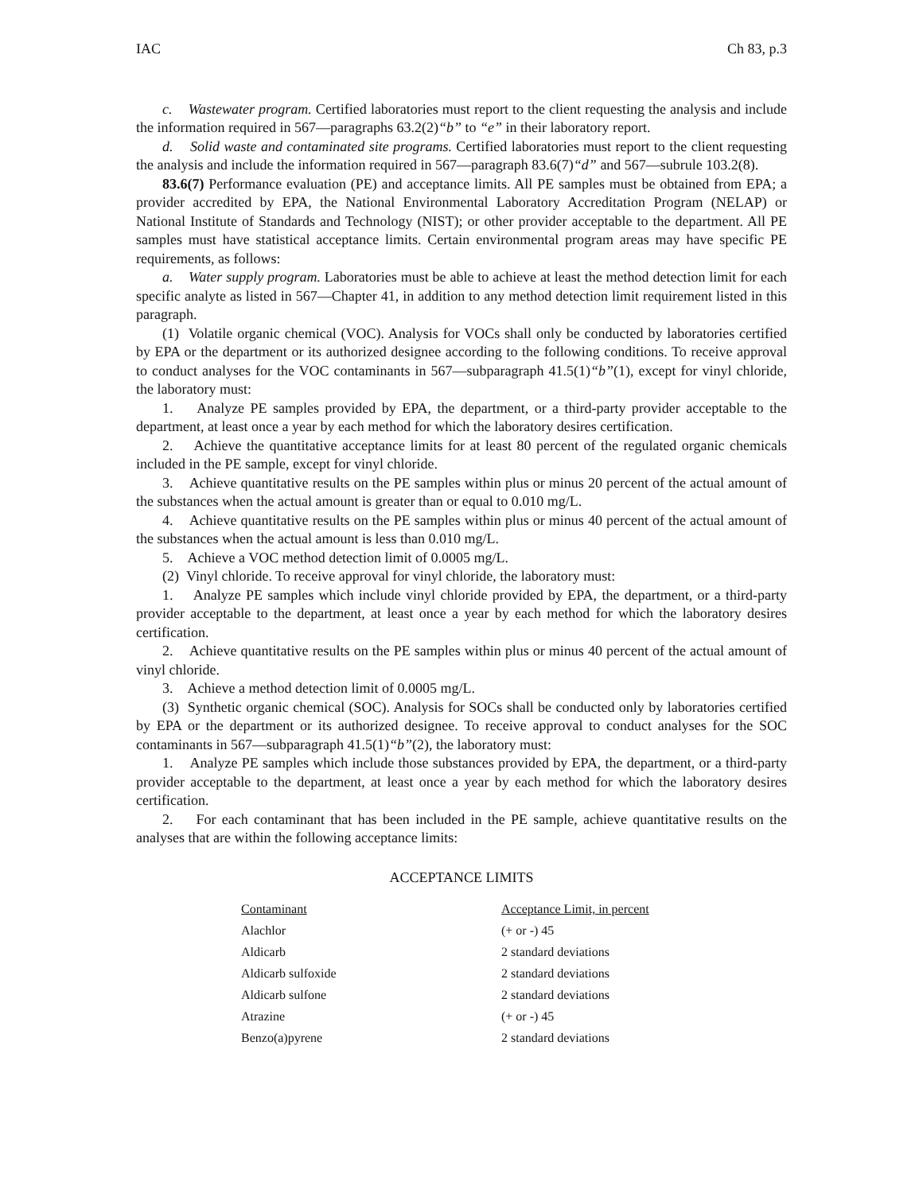IAC Ch 83, p.3
c. Wastewater program. Certified laboratories must report to the client requesting the analysis and include the information required in 567—paragraphs 63.2(2)“b” to “e” in their laboratory report.
d. Solid waste and contaminated site programs. Certified laboratories must report to the client requesting the analysis and include the information required in 567—paragraph 83.6(7)“d” and 567—subrule 103.2(8).
83.6(7) Performance evaluation (PE) and acceptance limits. All PE samples must be obtained from EPA; a provider accredited by EPA, the National Environmental Laboratory Accreditation Program (NELAP) or National Institute of Standards and Technology (NIST); or other provider acceptable to the department. All PE samples must have statistical acceptance limits. Certain environmental program areas may have specific PE requirements, as follows:
a. Water supply program. Laboratories must be able to achieve at least the method detection limit for each specific analyte as listed in 567—Chapter 41, in addition to any method detection limit requirement listed in this paragraph.
(1) Volatile organic chemical (VOC). Analysis for VOCs shall only be conducted by laboratories certified by EPA or the department or its authorized designee according to the following conditions. To receive approval to conduct analyses for the VOC contaminants in 567—subparagraph 41.5(1)“b”(1), except for vinyl chloride, the laboratory must:
1. Analyze PE samples provided by EPA, the department, or a third-party provider acceptable to the department, at least once a year by each method for which the laboratory desires certification.
2. Achieve the quantitative acceptance limits for at least 80 percent of the regulated organic chemicals included in the PE sample, except for vinyl chloride.
3. Achieve quantitative results on the PE samples within plus or minus 20 percent of the actual amount of the substances when the actual amount is greater than or equal to 0.010 mg/L.
4. Achieve quantitative results on the PE samples within plus or minus 40 percent of the actual amount of the substances when the actual amount is less than 0.010 mg/L.
5. Achieve a VOC method detection limit of 0.0005 mg/L.
(2) Vinyl chloride. To receive approval for vinyl chloride, the laboratory must:
1. Analyze PE samples which include vinyl chloride provided by EPA, the department, or a third-party provider acceptable to the department, at least once a year by each method for which the laboratory desires certification.
2. Achieve quantitative results on the PE samples within plus or minus 40 percent of the actual amount of vinyl chloride.
3. Achieve a method detection limit of 0.0005 mg/L.
(3) Synthetic organic chemical (SOC). Analysis for SOCs shall be conducted only by laboratories certified by EPA or the department or its authorized designee. To receive approval to conduct analyses for the SOC contaminants in 567—subparagraph 41.5(1)“b”(2), the laboratory must:
1. Analyze PE samples which include those substances provided by EPA, the department, or a third-party provider acceptable to the department, at least once a year by each method for which the laboratory desires certification.
2. For each contaminant that has been included in the PE sample, achieve quantitative results on the analyses that are within the following acceptance limits:
ACCEPTANCE LIMITS
| Contaminant | Acceptance Limit, in percent |
| --- | --- |
| Alachlor | (+ or -) 45 |
| Aldicarb | 2 standard deviations |
| Aldicarb sulfoxide | 2 standard deviations |
| Aldicarb sulfone | 2 standard deviations |
| Atrazine | (+ or -) 45 |
| Benzo(a)pyrene | 2 standard deviations |